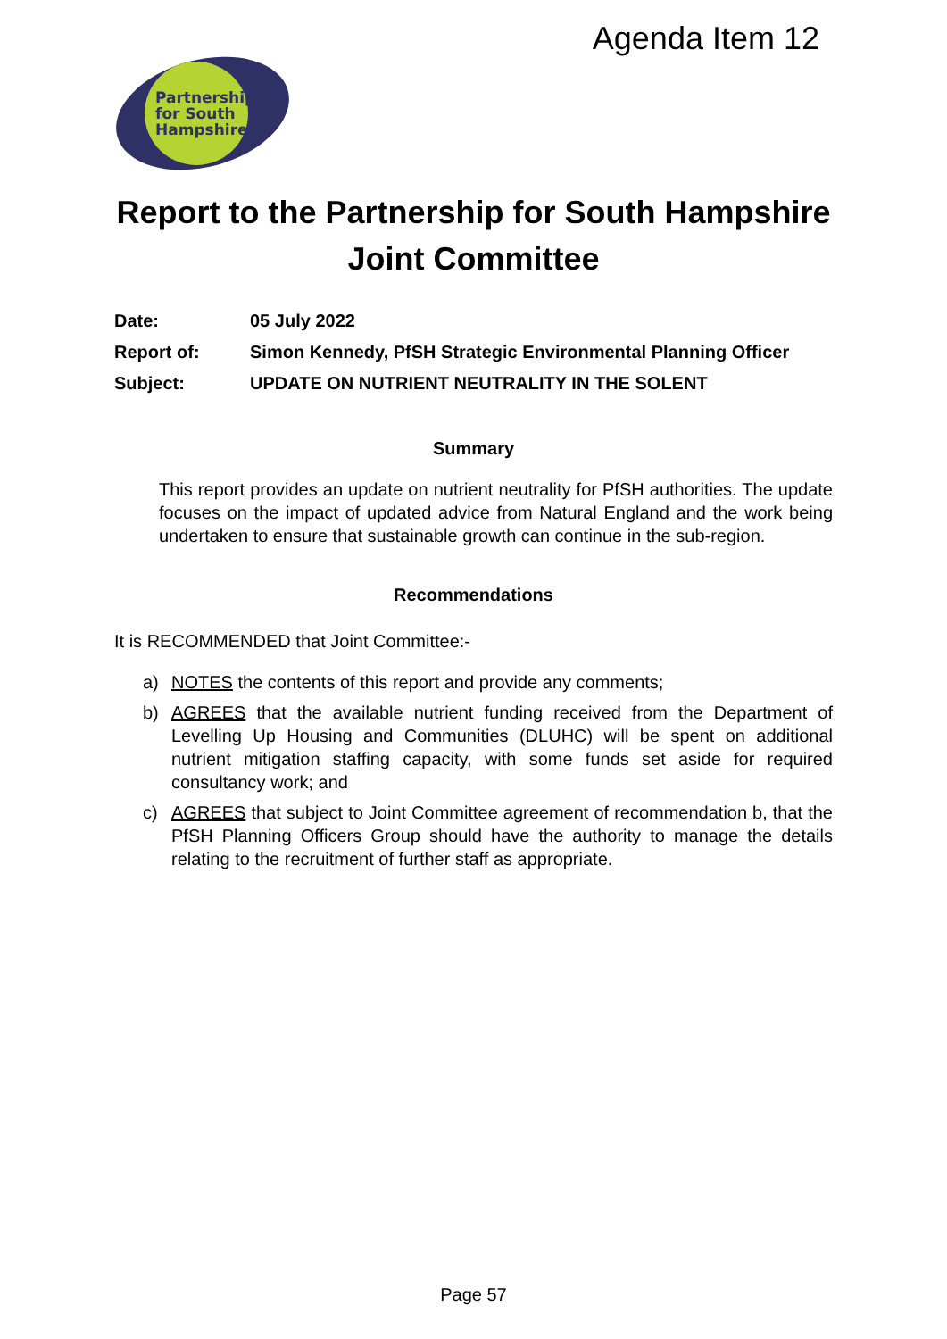Agenda Item 12
Partnership
for South
Hampshire
Report to the Partnership for South Hampshire
Joint Committee
| Date: | 05 July 2022 |
| Report of: | Simon Kennedy, PfSH Strategic Environmental Planning Officer |
| Subject: | UPDATE ON NUTRIENT NEUTRALITY IN THE SOLENT |
Summary
This report provides an update on nutrient neutrality for PfSH authorities. The update focuses on the impact of updated advice from Natural England and the work being undertaken to ensure that sustainable growth can continue in the sub-region.
Recommendations
It is RECOMMENDED that Joint Committee:-
a) NOTES the contents of this report and provide any comments;
b) AGREES that the available nutrient funding received from the Department of Levelling Up Housing and Communities (DLUHC) will be spent on additional nutrient mitigation staffing capacity, with some funds set aside for required consultancy work; and
c) AGREES that subject to Joint Committee agreement of recommendation b, that the PfSH Planning Officers Group should have the authority to manage the details relating to the recruitment of further staff as appropriate.
Page 57